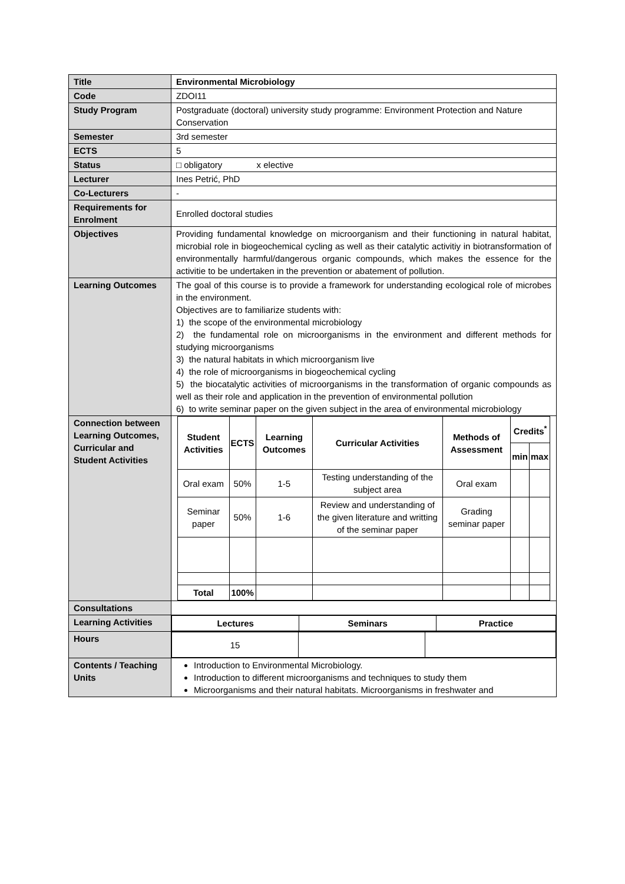| Title | Environmental Microbiology |
| Code | ZDOI11 |
| Study Program | Postgraduate (doctoral) university study programme: Environment Protection and Nature Conservation |
| Semester | 3rd semester |
| ECTS | 5 |
| Status | □ obligatory x elective |
| Lecturer | Ines Petrić, PhD |
| Co-Lecturers | - |
| Requirements for Enrolment | Enrolled doctoral studies |
| Objectives | Providing fundamental knowledge on microorganism and their functioning in natural habitat, microbial role in biogeochemical cycling as well as their catalytic activitiy in biotransformation of environmentally harmful/dangerous organic compounds, which makes the essence for the activitie to be undertaken in the prevention or abatement of pollution. |
| Learning Outcomes | The goal of this course is to provide a framework for understanding ecological role of microbes in the environment. Objectives are to familiarize students with: 1) the scope of the environmental microbiology 2) the fundamental role on microorganisms in the environment and different methods for studying microorganisms 3) the natural habitats in which microorganism live 4) the role of microorganisms in biogeochemical cycling 5) the biocatalytic activities of microorganisms in the transformation of organic compounds as well as their role and application in the prevention of environmental pollution 6) to write seminar paper on the given subject in the area of environmental microbiology |
| Connection between Learning Outcomes, Curricular and Student Activities | / Student Activities / ECTS / Learning Outcomes / Curricular Activities / Methods of Assessment / Credits<sup>*</sup> / / / --- / --- / --- / --- / --- / --- / --- / / / / / / / min / max / / Oral exam / 50% / 1-5 / Testing understanding of the subject area / Oral exam / / / / Seminar paper / 50% / 1-6 / Review and understanding of the given literature and writting of the seminar paper / Grading seminar paper / / / / Total / 100% / / / / / / |
| Consultations | |
| Learning Activities | / Lectures / Seminars / Practice / / --- / --- / --- / |
| Hours | / 15 / / / |
| Contents / Teaching Units | Introduction to Environmental Microbiology. Introduction to different microorganisms and techniques to study them Microorganisms and their natural habitats. Microorganisms in freshwater and |